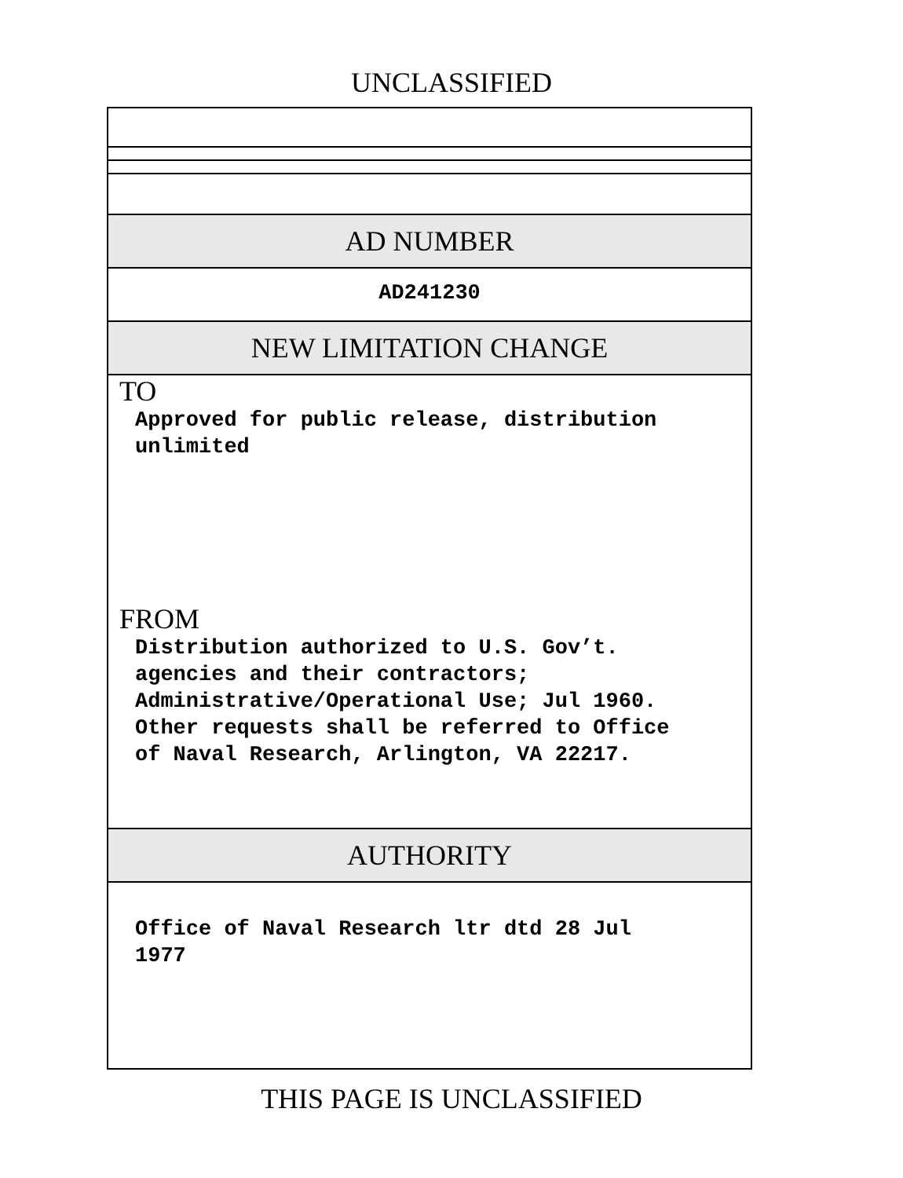UNCLASSIFIED
AD NUMBER
AD241230
NEW LIMITATION CHANGE
TO
Approved for public release, distribution
unlimited
FROM
Distribution authorized to U.S. Gov’t.
agencies and their contractors;
Administrative/Operational Use; Jul 1960.
Other requests shall be referred to Office
of Naval Research, Arlington, VA 22217.
AUTHORITY
Office of Naval Research ltr dtd 28 Jul
1977
THIS PAGE IS UNCLASSIFIED